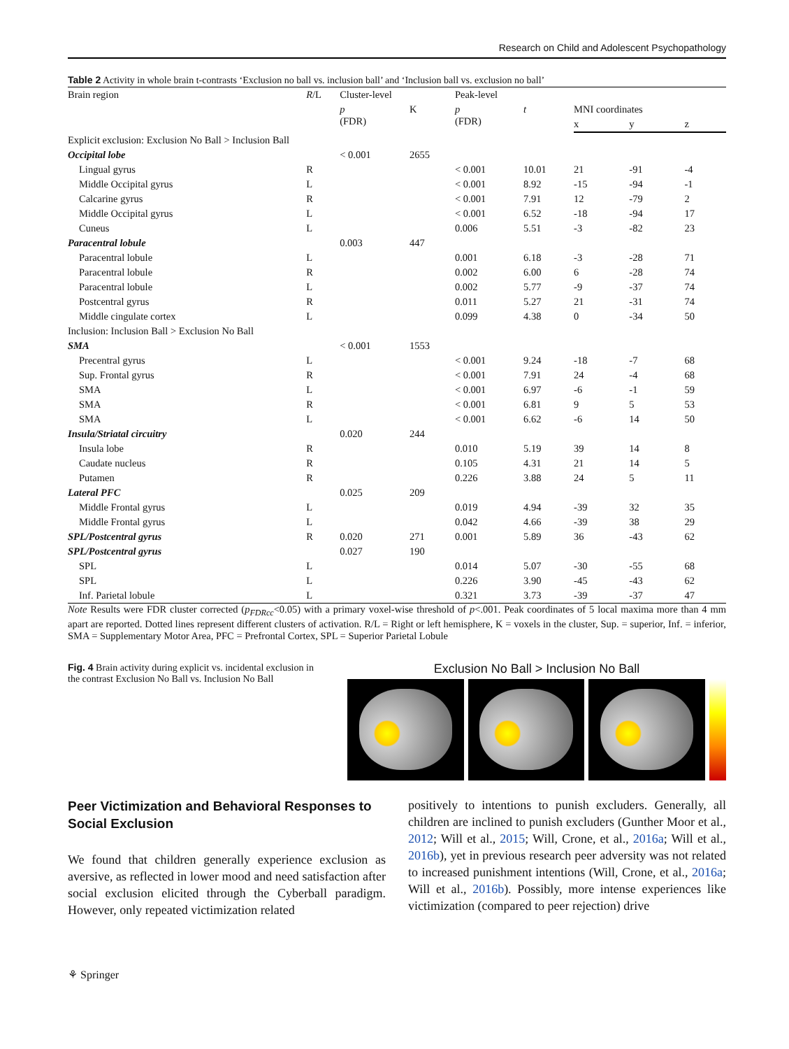Research on Child and Adolescent Psychopathology
Table 2 Activity in whole brain t-contrasts ‘Exclusion no ball vs. inclusion ball’ and ‘Inclusion ball vs. exclusion no ball’
| Brain region | R /L | Cluster-level | | Peak-level | | | | |
| --- | --- | --- | --- | --- | --- | --- | --- | --- |
| | | p (FDR) | K | p (FDR) | t | MNI coordinates | | |
| | | | | | | x | y | z |
| Explicit exclusion: Exclusion No Ball > Inclusion Ball | | | | | | | | |
| Occipital lobe | | < 0.001 | 2655 | | | | | |
| Lingual gyrus | R | | | < 0.001 | 10.01 | 21 | -91 | -4 |
| Middle Occipital gyrus | L | | | < 0.001 | 8.92 | -15 | -94 | -1 |
| Calcarine gyrus | R | | | < 0.001 | 7.91 | 12 | -79 | 2 |
| Middle Occipital gyrus | L | | | < 0.001 | 6.52 | -18 | -94 | 17 |
| Cuneus | L | | | 0.006 | 5.51 | -3 | -82 | 23 |
| Paracentral lobule | | 0.003 | 447 | | | | | |
| Paracentral lobule | L | | | 0.001 | 6.18 | -3 | -28 | 71 |
| Paracentral lobule | R | | | 0.002 | 6.00 | 6 | -28 | 74 |
| Paracentral lobule | L | | | 0.002 | 5.77 | -9 | -37 | 74 |
| Postcentral gyrus | R | | | 0.011 | 5.27 | 21 | -31 | 74 |
| Middle cingulate cortex | L | | | 0.099 | 4.38 | 0 | -34 | 50 |
| Inclusion: Inclusion Ball > Exclusion No Ball | | | | | | | | |
| SMA | | < 0.001 | 1553 | | | | | |
| Precentral gyrus | L | | | < 0.001 | 9.24 | -18 | -7 | 68 |
| Sup. Frontal gyrus | R | | | < 0.001 | 7.91 | 24 | -4 | 68 |
| SMA | L | | | < 0.001 | 6.97 | -6 | -1 | 59 |
| SMA | R | | | < 0.001 | 6.81 | 9 | 5 | 53 |
| SMA | L | | | < 0.001 | 6.62 | -6 | 14 | 50 |
| Insula/Striatal circuitry | | 0.020 | 244 | | | | | |
| Insula lobe | R | | | 0.010 | 5.19 | 39 | 14 | 8 |
| Caudate nucleus | R | | | 0.105 | 4.31 | 21 | 14 | 5 |
| Putamen | R | | | 0.226 | 3.88 | 24 | 5 | 11 |
| Lateral PFC | | 0.025 | 209 | | | | | |
| Middle Frontal gyrus | L | | | 0.019 | 4.94 | -39 | 32 | 35 |
| Middle Frontal gyrus | L | | | 0.042 | 4.66 | -39 | 38 | 29 |
| SPL/Postcentral gyrus | R | 0.020 | 271 | 0.001 | 5.89 | 36 | -43 | 62 |
| SPL/Postcentral gyrus | | 0.027 | 190 | | | | | |
| SPL | L | | | 0.014 | 5.07 | -30 | -55 | 68 |
| SPL | L | | | 0.226 | 3.90 | -45 | -43 | 62 |
| Inf. Parietal lobule | L | | | 0.321 | 3.73 | -39 | -37 | 47 |
Note Results were FDR cluster corrected (p<sub>FDRcc</sub><0.05) with a primary voxel-wise threshold of p<.001. Peak coordinates of 5 local maxima more than 4 mm apart are reported. Dotted lines represent different clusters of activation. R/L = Right or left hemisphere, K = voxels in the cluster, Sup. = superior, Inf. = inferior, SMA = Supplementary Motor Area, PFC = Prefrontal Cortex, SPL = Superior Parietal Lobule
Fig. 4 Brain activity during explicit vs. incidental exclusion in the contrast Exclusion No Ball vs. Inclusion No Ball
Exclusion No Ball > Inclusion No Ball
Peer Victimization and Behavioral Responses to Social Exclusion
We found that children generally experience exclusion as aversive, as reflected in lower mood and need satisfaction after social exclusion elicited through the Cyberball paradigm. However, only repeated victimization related
positively to intentions to punish excluders. Generally, all children are inclined to punish excluders (Gunther Moor et al., 2012; Will et al., 2015; Will, Crone, et al., 2016a; Will et al., 2016b), yet in previous research peer adversity was not related to increased punishment intentions (Will, Crone, et al., 2016a; Will et al., 2016b). Possibly, more intense experiences like victimization (compared to peer rejection) drive
⚘ Springer